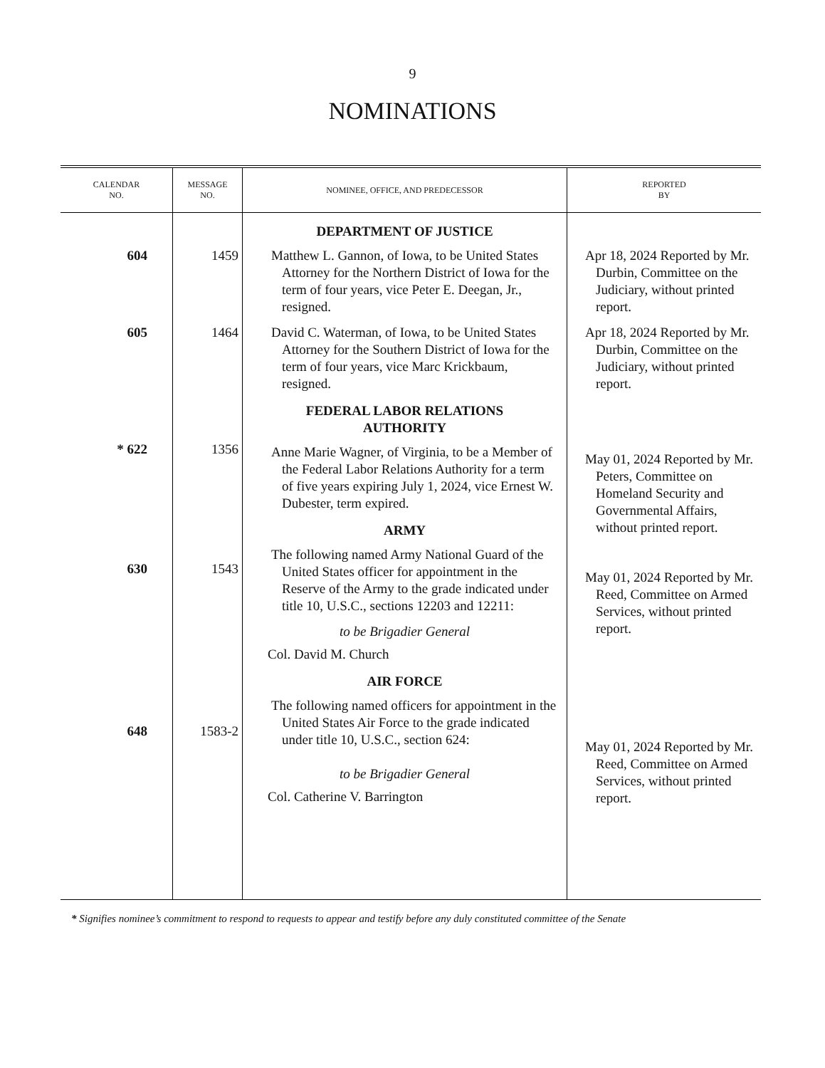9
NOMINATIONS
| CALENDAR NO. | MESSAGE NO. | NOMINEE, OFFICE, AND PREDECESSOR | REPORTED BY |
| --- | --- | --- | --- |
| 604 605 * 622 630 648 | 1459 1464 1356 1543 1583-2 | DEPARTMENT OF JUSTICE Matthew L. Gannon, of Iowa, to be United States Attorney for the Northern District of Iowa for the term of four years, vice Peter E. Deegan, Jr., resigned. David C. Waterman, of Iowa, to be United States Attorney for the Southern District of Iowa for the term of four years, vice Marc Krickbaum, resigned. FEDERAL LABOR RELATIONS AUTHORITY Anne Marie Wagner, of Virginia, to be a Member of the Federal Labor Relations Authority for a term of five years expiring July 1, 2024, vice Ernest W. Dubester, term expired. ARMY The following named Army National Guard of the United States officer for appointment in the Reserve of the Army to the grade indicated under title 10, U.S.C., sections 12203 and 12211: to be Brigadier General Col. David M. Church AIR FORCE The following named officers for appointment in the United States Air Force to the grade indicated under title 10, U.S.C., section 624: to be Brigadier General Col. Catherine V. Barrington | Apr 18, 2024 Reported by Mr. Durbin, Committee on the Judiciary, without printed report. Apr 18, 2024 Reported by Mr. Durbin, Committee on the Judiciary, without printed report. May 01, 2024 Reported by Mr. Peters, Committee on Homeland Security and Governmental Affairs, without printed report. May 01, 2024 Reported by Mr. Reed, Committee on Armed Services, without printed report. May 01, 2024 Reported by Mr. Reed, Committee on Armed Services, without printed report. |
* Signifies nominee’s commitment to respond to requests to appear and testify before any duly constituted committee of the Senate